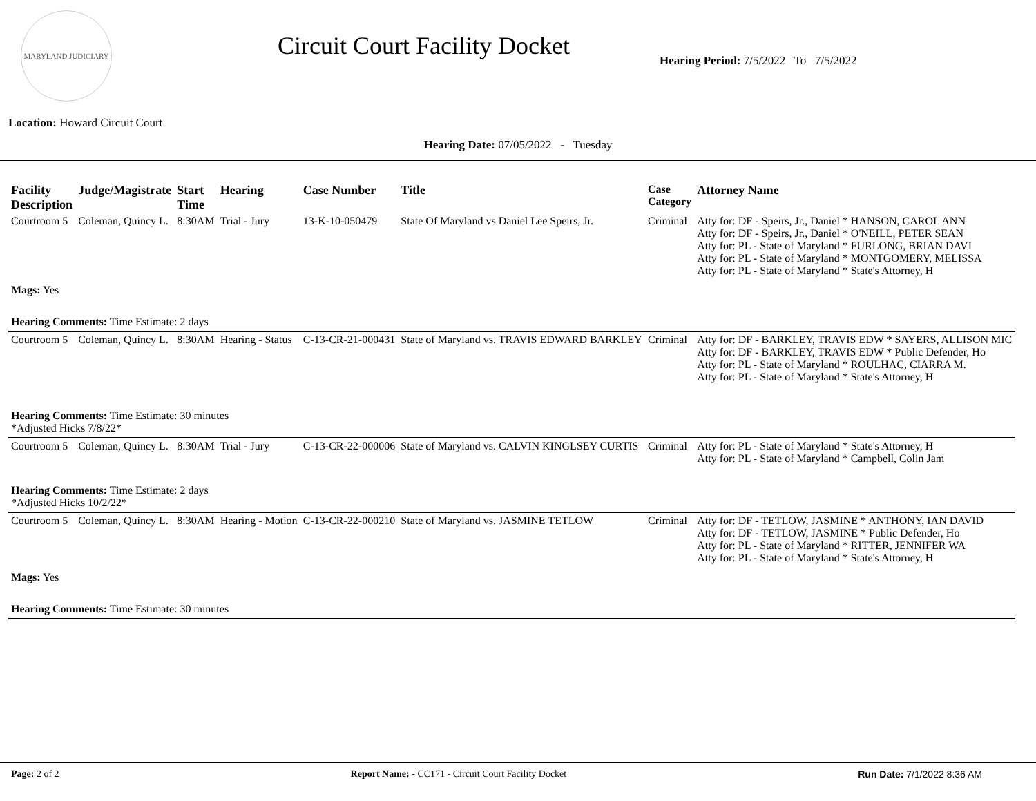MARYLAND JUDICIARY
Circuit Court Facility Docket
Hearing Period: 7/5/2022 To 7/5/2022
Location: Howard Circuit Court
Hearing Date: 07/05/2022 - Tuesday
| Facility Description | Judge/Magistrate | Start Time | Hearing | Case Number | Title | Case Category | Attorney Name |
| --- | --- | --- | --- | --- | --- | --- | --- |
| Courtroom 5 | Coleman, Quincy L. | 8:30AM | Trial - Jury | 13-K-10-050479 | State Of Maryland vs Daniel Lee Speirs, Jr. | Criminal | Atty for: DF - Speirs, Jr., Daniel * HANSON, CAROL ANN Atty for: DF - Speirs, Jr., Daniel * O'NEILL, PETER SEAN Atty for: PL - State of Maryland * FURLONG, BRIAN DAVI Atty for: PL - State of Maryland * MONTGOMERY, MELISSA Atty for: PL - State of Maryland * State's Attorney, H |
| Mags: Yes | | | | | | | |
| Hearing Comments: Time Estimate: 2 days | | | | | | | |
| Courtroom 5 | Coleman, Quincy L. | 8:30AM | Hearing - Status | C-13-CR-21-000431 | State of Maryland vs. TRAVIS EDWARD BARKLEY | Criminal | Atty for: DF - BARKLEY, TRAVIS EDW * SAYERS, ALLISON MIC Atty for: DF - BARKLEY, TRAVIS EDW * Public Defender, Ho Atty for: PL - State of Maryland * ROULHAC, CIARRA M. Atty for: PL - State of Maryland * State's Attorney, H |
| Hearing Comments: Time Estimate: 30 minutes *Adjusted Hicks 7/8/22* | | | | | | | |
| Courtroom 5 | Coleman, Quincy L. | 8:30AM | Trial - Jury | C-13-CR-22-000006 | State of Maryland vs. CALVIN KINGLSEY CURTIS | Criminal | Atty for: PL - State of Maryland * State's Attorney, H Atty for: PL - State of Maryland * Campbell, Colin Jam |
| Hearing Comments: Time Estimate: 2 days *Adjusted Hicks 10/2/22* | | | | | | | |
| Courtroom 5 | Coleman, Quincy L. | 8:30AM | Hearing - Motion | C-13-CR-22-000210 | State of Maryland vs. JASMINE TETLOW | Criminal | Atty for: DF - TETLOW, JASMINE * ANTHONY, IAN DAVID Atty for: DF - TETLOW, JASMINE * Public Defender, Ho Atty for: PL - State of Maryland * RITTER, JENNIFER WA Atty for: PL - State of Maryland * State's Attorney, H |
| Mags: Yes | | | | | | | |
| Hearing Comments: Time Estimate: 30 minutes | | | | | | | |
Page: 2 of 2 Report Name: - CC171 - Circuit Court Facility Docket Run Date: 7/1/2022 8:36 AM